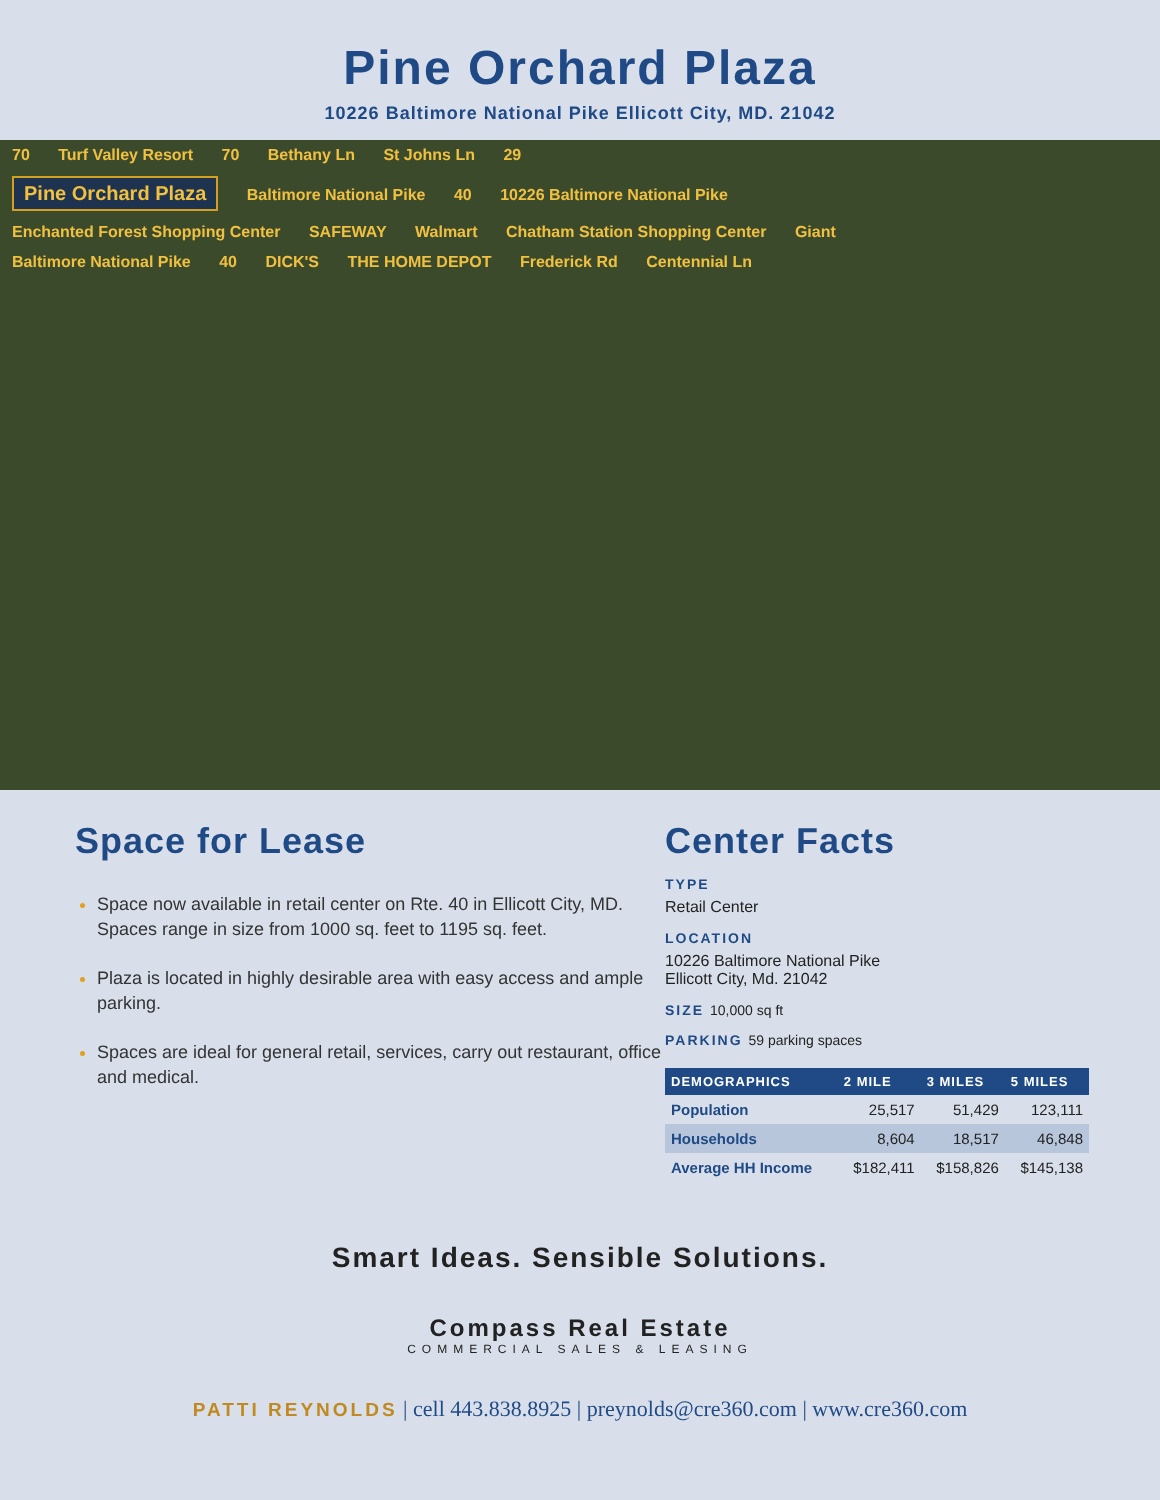Pine Orchard Plaza
10226 Baltimore National Pike Ellicott City, MD. 21042
70 Turf Valley Resort 70 Bethany Ln St Johns Ln 29
Pine Orchard Plaza Baltimore National Pike 40 10226 Baltimore National Pike
Enchanted Forest Shopping Center SAFEWAY Walmart Chatham Station Shopping Center Giant
Baltimore National Pike 40 DICK'S THE HOME DEPOT Frederick Rd Centennial Ln
Space for Lease
Space now available in retail center on Rte. 40 in Ellicott City, MD. Spaces range in size from 1000 sq. feet to 1195 sq. feet.
Plaza is located in highly desirable area with easy access and ample parking.
Spaces are ideal for general retail, services, carry out restaurant, office and medical.
Center Facts
TYPE
Retail Center
LOCATION
10226 Baltimore National Pike
Ellicott City, Md. 21042
SIZE 10,000 sq ft
PARKING 59 parking spaces
| DEMOGRAPHICS | 2 MILE | 3 MILES | 5 MILES |
| --- | --- | --- | --- |
| Population | 25,517 | 51,429 | 123,111 |
| Households | 8,604 | 18,517 | 46,848 |
| Average HH Income | $182,411 | $158,826 | $145,138 |
Smart Ideas. Sensible Solutions.
Compass Real Estate
COMMERCIAL SALES & LEASING
PATTI REYNOLDS | cell 443.838.8925 | preynolds@cre360.com | www.cre360.com